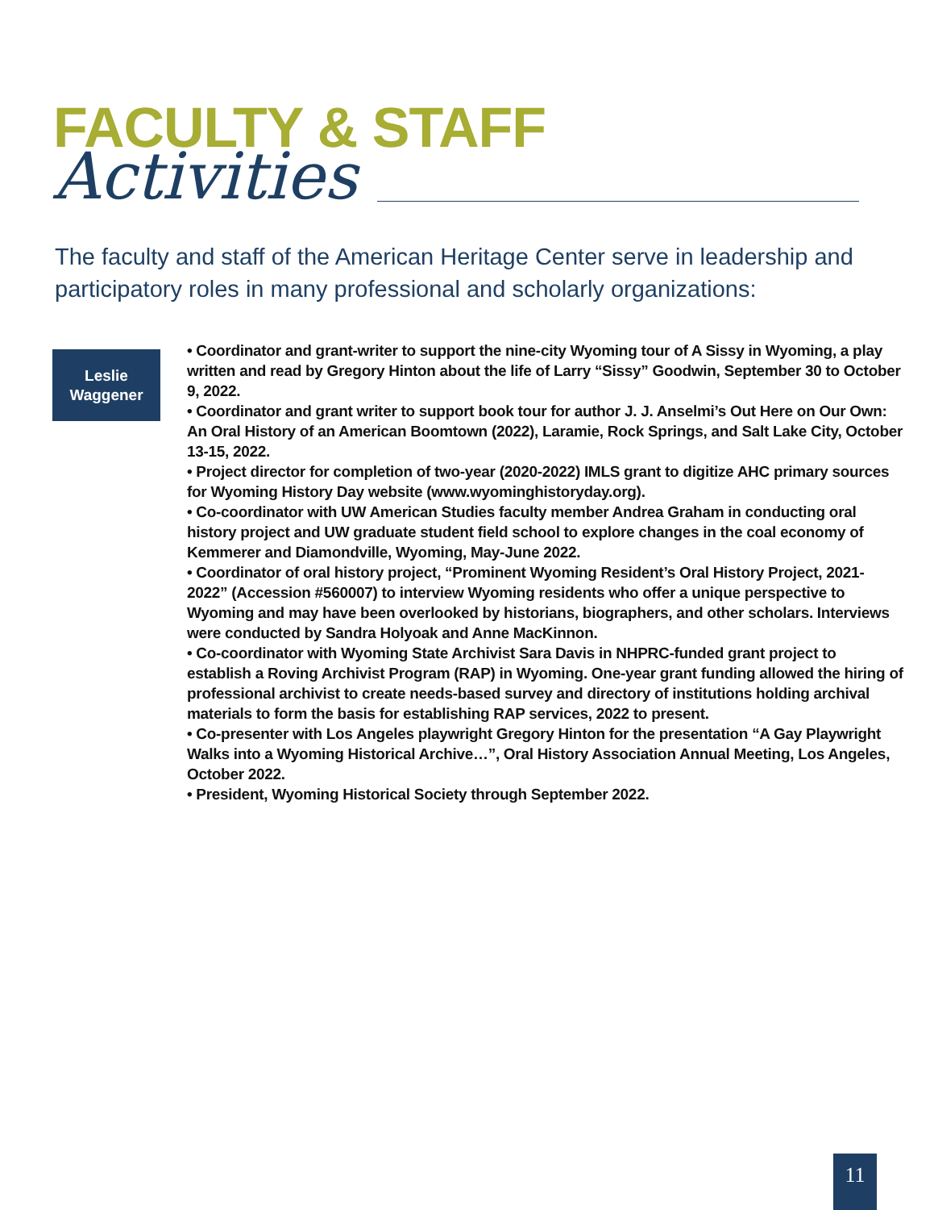FACULTY & STAFF
Activities
The faculty and staff of the American Heritage Center serve in leadership and participatory roles in many professional and scholarly organizations:
Leslie
Waggener
• Coordinator and grant-writer to support the nine-city Wyoming tour of A Sissy in Wyoming, a play written and read by Gregory Hinton about the life of Larry “Sissy” Goodwin, September 30 to October 9, 2022.
• Coordinator and grant writer to support book tour for author J. J. Anselmi’s Out Here on Our Own: An Oral History of an American Boomtown (2022), Laramie, Rock Springs, and Salt Lake City, October 13-15, 2022.
• Project director for completion of two-year (2020-2022) IMLS grant to digitize AHC primary sources for Wyoming History Day website (www.wyominghistoryday.org).
• Co-coordinator with UW American Studies faculty member Andrea Graham in conducting oral history project and UW graduate student field school to explore changes in the coal economy of Kemmerer and Diamondville, Wyoming, May-June 2022.
• Coordinator of oral history project, “Prominent Wyoming Resident’s Oral History Project, 2021-2022” (Accession #560007) to interview Wyoming residents who offer a unique perspective to Wyoming and may have been overlooked by historians, biographers, and other scholars. Interviews were conducted by Sandra Holyoak and Anne MacKinnon.
• Co-coordinator with Wyoming State Archivist Sara Davis in NHPRC-funded grant project to establish a Roving Archivist Program (RAP) in Wyoming. One-year grant funding allowed the hiring of professional archivist to create needs-based survey and directory of institutions holding archival materials to form the basis for establishing RAP services, 2022 to present.
• Co-presenter with Los Angeles playwright Gregory Hinton for the presentation “A Gay Playwright Walks into a Wyoming Historical Archive…”, Oral History Association Annual Meeting, Los Angeles, October 2022.
• President, Wyoming Historical Society through September 2022.
11